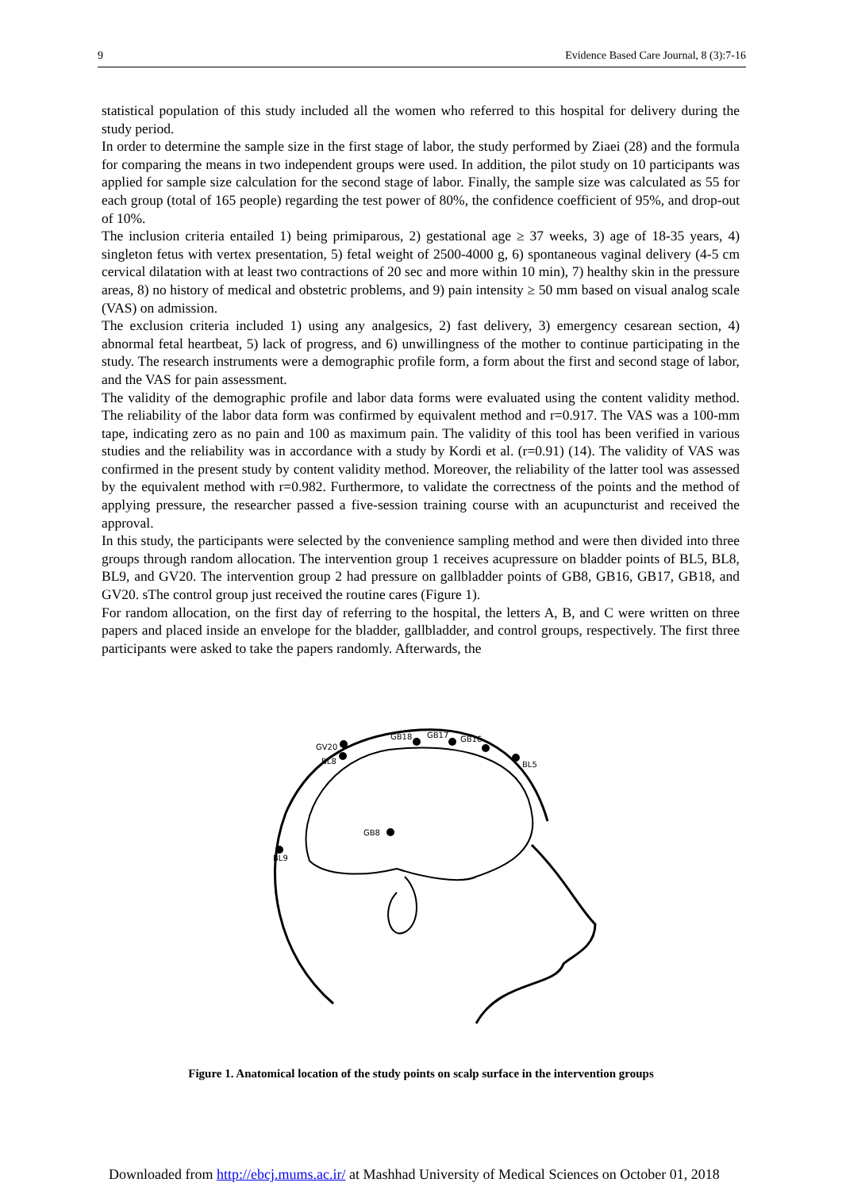9 Evidence Based Care Journal, 8 (3):7-16
statistical population of this study included all the women who referred to this hospital for delivery during the study period.
In order to determine the sample size in the first stage of labor, the study performed by Ziaei (28) and the formula for comparing the means in two independent groups were used. In addition, the pilot study on 10 participants was applied for sample size calculation for the second stage of labor. Finally, the sample size was calculated as 55 for each group (total of 165 people) regarding the test power of 80%, the confidence coefficient of 95%, and drop-out of 10%.
The inclusion criteria entailed 1) being primiparous, 2) gestational age ≥ 37 weeks, 3) age of 18-35 years, 4) singleton fetus with vertex presentation, 5) fetal weight of 2500-4000 g, 6) spontaneous vaginal delivery (4-5 cm cervical dilatation with at least two contractions of 20 sec and more within 10 min), 7) healthy skin in the pressure areas, 8) no history of medical and obstetric problems, and 9) pain intensity ≥ 50 mm based on visual analog scale (VAS) on admission.
The exclusion criteria included 1) using any analgesics, 2) fast delivery, 3) emergency cesarean section, 4) abnormal fetal heartbeat, 5) lack of progress, and 6) unwillingness of the mother to continue participating in the study. The research instruments were a demographic profile form, a form about the first and second stage of labor, and the VAS for pain assessment.
The validity of the demographic profile and labor data forms were evaluated using the content validity method. The reliability of the labor data form was confirmed by equivalent method and r=0.917. The VAS was a 100-mm tape, indicating zero as no pain and 100 as maximum pain. The validity of this tool has been verified in various studies and the reliability was in accordance with a study by Kordi et al. (r=0.91) (14). The validity of VAS was confirmed in the present study by content validity method. Moreover, the reliability of the latter tool was assessed by the equivalent method with r=0.982. Furthermore, to validate the correctness of the points and the method of applying pressure, the researcher passed a five-session training course with an acupuncturist and received the approval.
In this study, the participants were selected by the convenience sampling method and were then divided into three groups through random allocation. The intervention group 1 receives acupressure on bladder points of BL5, BL8, BL9, and GV20. The intervention group 2 had pressure on gallbladder points of GB8, GB16, GB17, GB18, and GV20. sThe control group just received the routine cares (Figure 1).
For random allocation, on the first day of referring to the hospital, the letters A, B, and C were written on three papers and placed inside an envelope for the bladder, gallbladder, and control groups, respectively. The first three participants were asked to take the papers randomly. Afterwards, the
GV20
BL8
GB18
GB17
GB16
BL5
GB8
BL9
Figure 1. Anatomical location of the study points on scalp surface in the intervention groups
Downloaded from http://ebcj.mums.ac.ir/ at Mashhad University of Medical Sciences on October 01, 2018